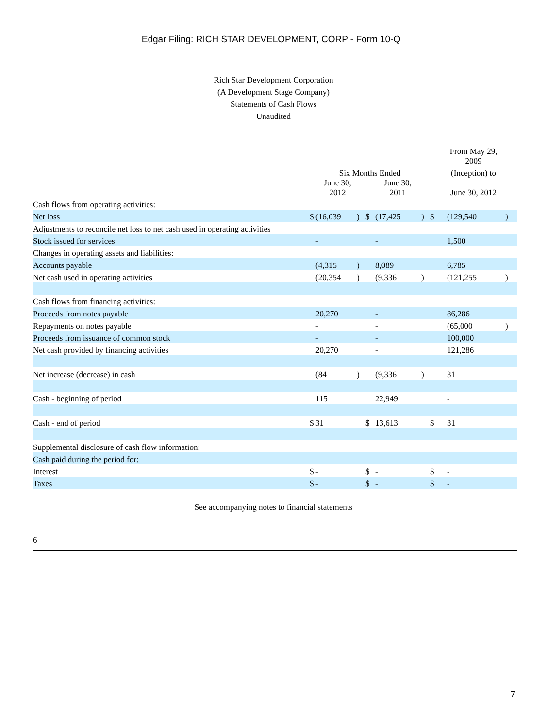Edgar Filing: RICH STAR DEVELOPMENT, CORP - Form 10-Q
Rich Star Development Corporation
(A Development Stage Company)
Statements of Cash Flows
Unaudited
| | | | | | | | From May 29, 2009 | | |
| | Six Months Ended | | | | | | (Inception) to | | |
| | June 30, 2012 | | | June 30, 2011 | | | June 30, 2012 | | |
| Cash flows from operating activities: | | | | | | | | | |
| Net loss | $ | (16,039 | ) | $ | (17,425 | ) | $ | (129,540 | ) |
| Adjustments to reconcile net loss to net cash used in operating activities | | | | | | | | | |
| Stock issued for services | | - | | | - | | | 1,500 | |
| Changes in operating assets and liabilities: | | | | | | | | | |
| Accounts payable | | (4,315 | ) | | 8,089 | | | 6,785 | |
| Net cash used in operating activities | | (20,354 | ) | | (9,336 | ) | | (121,255 | ) |
| Cash flows from financing activities: | | | | | | | | | |
| Proceeds from notes payable | | 20,270 | | | - | | | 86,286 | |
| Repayments on notes payable | | - | | | - | | | (65,000 | ) |
| Proceeds from issuance of common stock | | - | | | - | | | 100,000 | |
| Net cash provided by financing activities | | 20,270 | | | - | | | 121,286 | |
| Net increase (decrease) in cash | | (84 | ) | | (9,336 | ) | | 31 | |
| Cash - beginning of period | | 115 | | | 22,949 | | | - | |
| Cash - end of period | $ | 31 | | $ | 13,613 | | $ | 31 | |
| Supplemental disclosure of cash flow information: | | | | | | | | | |
| Cash paid during the period for: | | | | | | | | | |
| Interest | $ | - | | $ | - | | $ | - | |
| Taxes | $ | - | | $ | - | | $ | - | |
See accompanying notes to financial statements
6
7